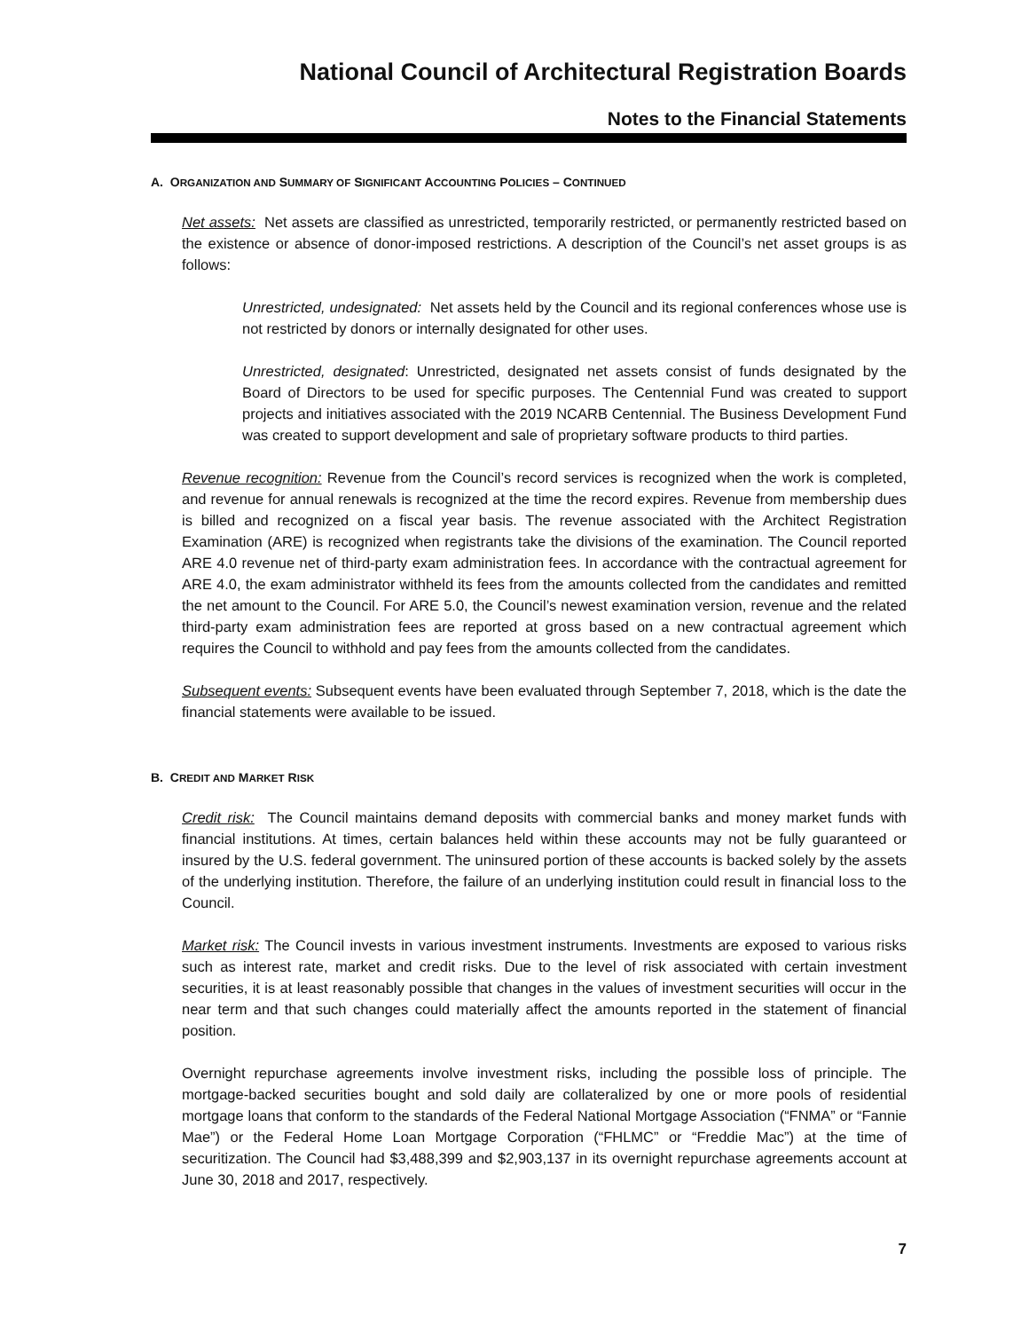National Council of Architectural Registration Boards
Notes to the Financial Statements
A. ORGANIZATION AND SUMMARY OF SIGNIFICANT ACCOUNTING POLICIES – CONTINUED
Net assets: Net assets are classified as unrestricted, temporarily restricted, or permanently restricted based on the existence or absence of donor-imposed restrictions. A description of the Council’s net asset groups is as follows:
Unrestricted, undesignated: Net assets held by the Council and its regional conferences whose use is not restricted by donors or internally designated for other uses.
Unrestricted, designated: Unrestricted, designated net assets consist of funds designated by the Board of Directors to be used for specific purposes. The Centennial Fund was created to support projects and initiatives associated with the 2019 NCARB Centennial. The Business Development Fund was created to support development and sale of proprietary software products to third parties.
Revenue recognition: Revenue from the Council’s record services is recognized when the work is completed, and revenue for annual renewals is recognized at the time the record expires. Revenue from membership dues is billed and recognized on a fiscal year basis. The revenue associated with the Architect Registration Examination (ARE) is recognized when registrants take the divisions of the examination. The Council reported ARE 4.0 revenue net of third-party exam administration fees. In accordance with the contractual agreement for ARE 4.0, the exam administrator withheld its fees from the amounts collected from the candidates and remitted the net amount to the Council. For ARE 5.0, the Council’s newest examination version, revenue and the related third-party exam administration fees are reported at gross based on a new contractual agreement which requires the Council to withhold and pay fees from the amounts collected from the candidates.
Subsequent events: Subsequent events have been evaluated through September 7, 2018, which is the date the financial statements were available to be issued.
B. CREDIT AND MARKET RISK
Credit risk: The Council maintains demand deposits with commercial banks and money market funds with financial institutions. At times, certain balances held within these accounts may not be fully guaranteed or insured by the U.S. federal government. The uninsured portion of these accounts is backed solely by the assets of the underlying institution. Therefore, the failure of an underlying institution could result in financial loss to the Council.
Market risk: The Council invests in various investment instruments. Investments are exposed to various risks such as interest rate, market and credit risks. Due to the level of risk associated with certain investment securities, it is at least reasonably possible that changes in the values of investment securities will occur in the near term and that such changes could materially affect the amounts reported in the statement of financial position.
Overnight repurchase agreements involve investment risks, including the possible loss of principle. The mortgage-backed securities bought and sold daily are collateralized by one or more pools of residential mortgage loans that conform to the standards of the Federal National Mortgage Association (“FNMA” or “Fannie Mae”) or the Federal Home Loan Mortgage Corporation (“FHLMC” or “Freddie Mac”) at the time of securitization. The Council had $3,488,399 and $2,903,137 in its overnight repurchase agreements account at June 30, 2018 and 2017, respectively.
7